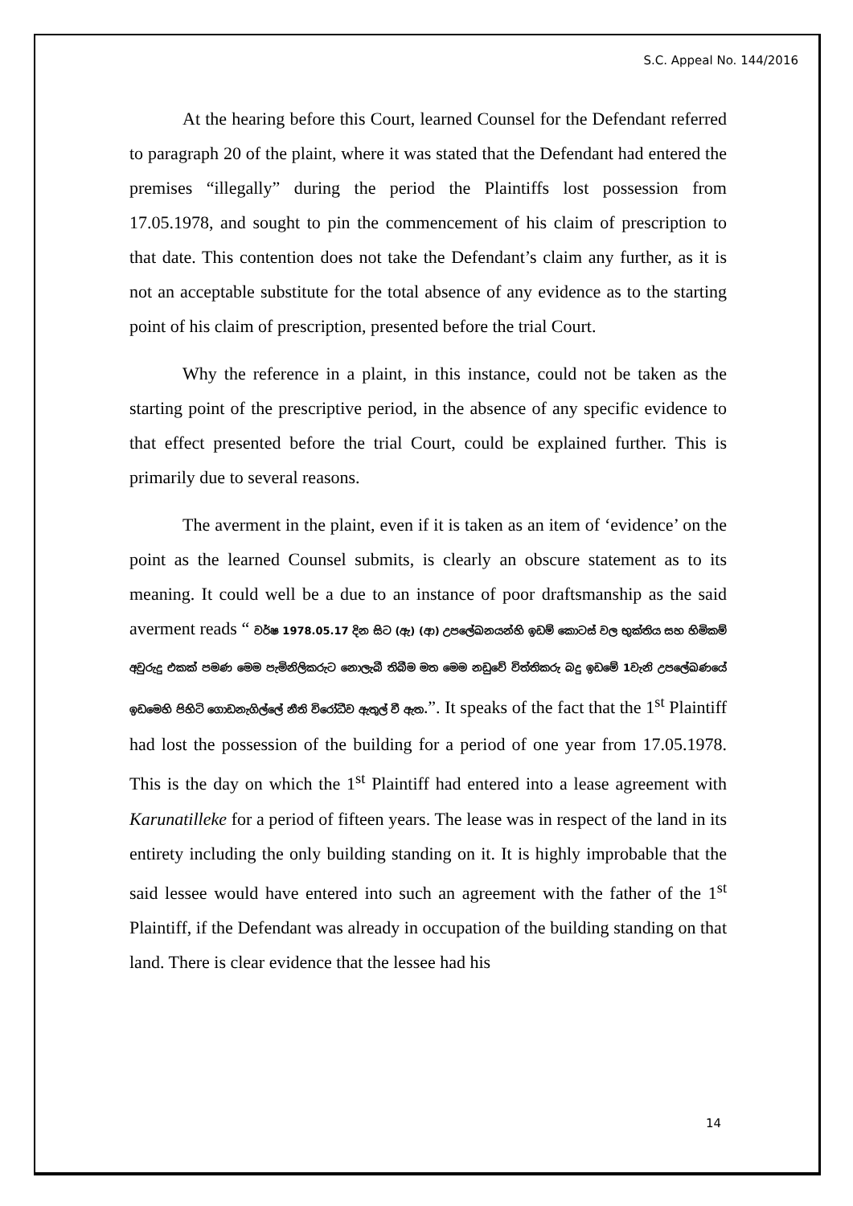S.C. Appeal No. 144/2016
At the hearing before this Court, learned Counsel for the Defendant referred to paragraph 20 of the plaint, where it was stated that the Defendant had entered the premises “illegally” during the period the Plaintiffs lost possession from 17.05.1978, and sought to pin the commencement of his claim of prescription to that date. This contention does not take the Defendant’s claim any further, as it is not an acceptable substitute for the total absence of any evidence as to the starting point of his claim of prescription, presented before the trial Court.
Why the reference in a plaint, in this instance, could not be taken as the starting point of the prescriptive period, in the absence of any specific evidence to that effect presented before the trial Court, could be explained further. This is primarily due to several reasons.
The averment in the plaint, even if it is taken as an item of ‘evidence’ on the point as the learned Counsel submits, is clearly an obscure statement as to its meaning. It could well be a due to an instance of poor draftsmanship as the said averment reads “ වර්ෂ 1978.05.17 දින සිට (ඇ) (ආ) උපලේඛනයන්හි ඉඩම් කොටස් වල භුක්තිය සහ හිමිකම් අවුරුදු එකක් පමණ මෙම පැමිනිලිකරුට නොලැබී තිබීම මත මෙම නඩුවේ විත්තිකරු බදු ඉඩමේ 1වැනි උපලේඛණයේ ඉඩමෙහි පිහිටි ගොඩනැගිල්ලේ නීති විරෝධීව ඇතුල් වී ඇත.”. It speaks of the fact that the 1<sup>st</sup> Plaintiff had lost the possession of the building for a period of one year from 17.05.1978. This is the day on which the 1<sup>st</sup> Plaintiff had entered into a lease agreement with Karunatilleke for a period of fifteen years. The lease was in respect of the land in its entirety including the only building standing on it. It is highly improbable that the said lessee would have entered into such an agreement with the father of the 1<sup>st</sup> Plaintiff, if the Defendant was already in occupation of the building standing on that land. There is clear evidence that the lessee had his
14